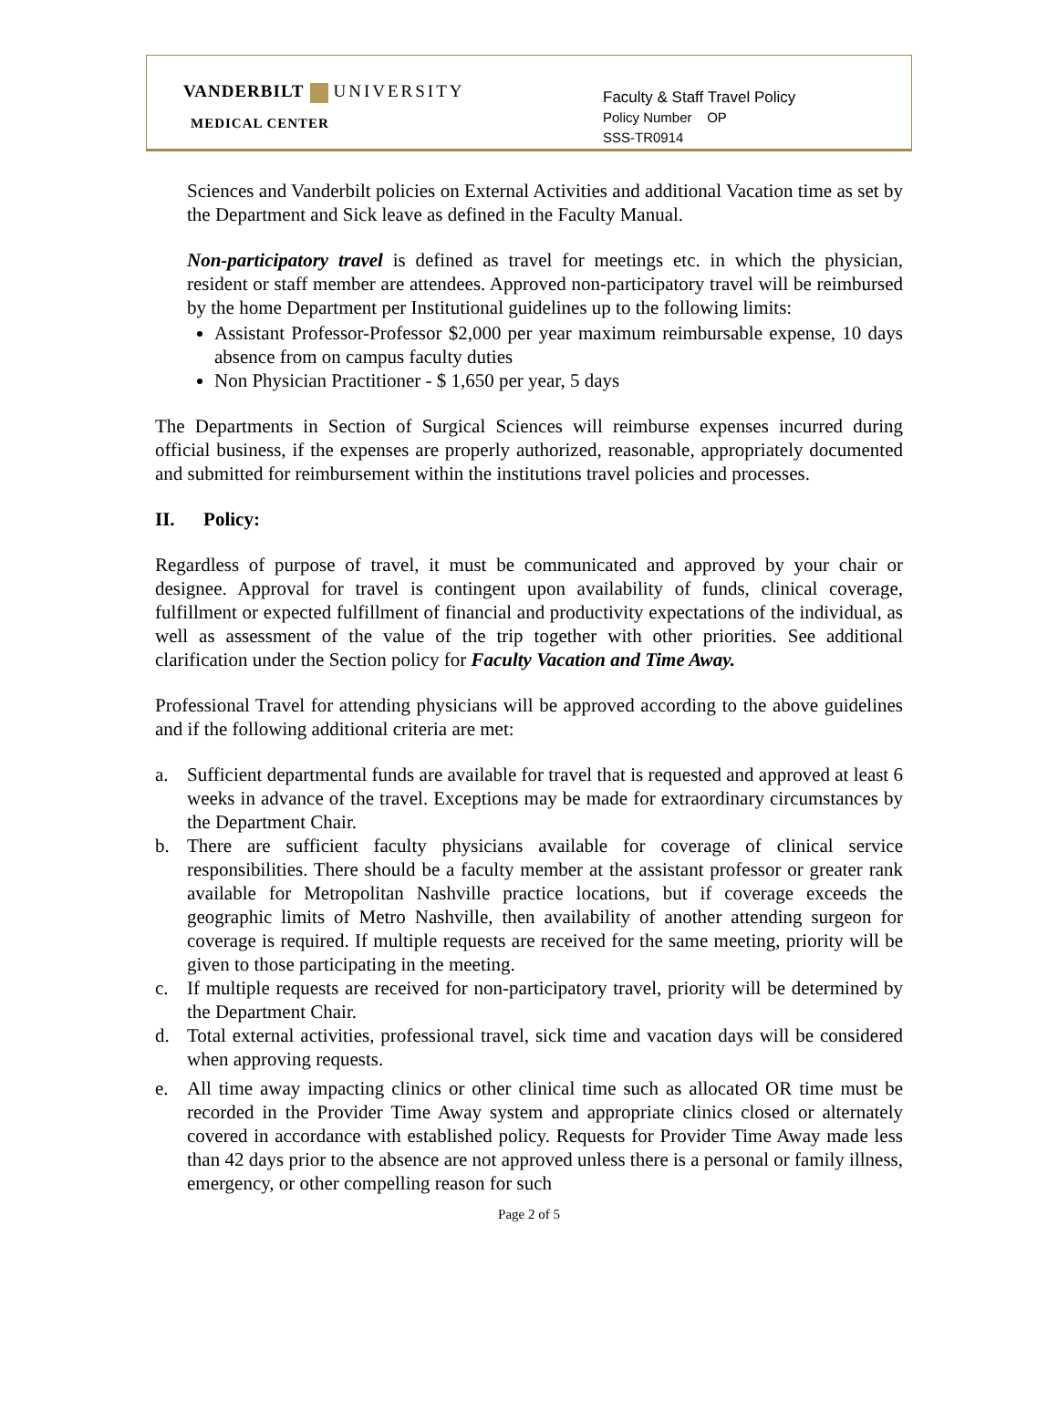VANDERBILT UNIVERSITY
MEDICAL CENTER
Faculty & Staff Travel Policy
Policy Number OP
SSS-TR0914
Sciences and Vanderbilt policies on External Activities and additional Vacation time as set by the Department and Sick leave as defined in the Faculty Manual.
Non-participatory travel is defined as travel for meetings etc. in which the physician, resident or staff member are attendees. Approved non-participatory travel will be reimbursed by the home Department per Institutional guidelines up to the following limits:
Assistant Professor-Professor $2,000 per year maximum reimbursable expense, 10 days absence from on campus faculty duties
Non Physician Practitioner - $ 1,650 per year, 5 days
The Departments in Section of Surgical Sciences will reimburse expenses incurred during official business, if the expenses are properly authorized, reasonable, appropriately documented and submitted for reimbursement within the institutions travel policies and processes.
II. Policy:
Regardless of purpose of travel, it must be communicated and approved by your chair or designee. Approval for travel is contingent upon availability of funds, clinical coverage, fulfillment or expected fulfillment of financial and productivity expectations of the individual, as well as assessment of the value of the trip together with other priorities. See additional clarification under the Section policy for Faculty Vacation and Time Away.
Professional Travel for attending physicians will be approved according to the above guidelines and if the following additional criteria are met:
a. Sufficient departmental funds are available for travel that is requested and approved at least 6 weeks in advance of the travel. Exceptions may be made for extraordinary circumstances by the Department Chair.
b. There are sufficient faculty physicians available for coverage of clinical service responsibilities. There should be a faculty member at the assistant professor or greater rank available for Metropolitan Nashville practice locations, but if coverage exceeds the geographic limits of Metro Nashville, then availability of another attending surgeon for coverage is required. If multiple requests are received for the same meeting, priority will be given to those participating in the meeting.
c. If multiple requests are received for non-participatory travel, priority will be determined by the Department Chair.
d. Total external activities, professional travel, sick time and vacation days will be considered when approving requests.
e. All time away impacting clinics or other clinical time such as allocated OR time must be recorded in the Provider Time Away system and appropriate clinics closed or alternately covered in accordance with established policy. Requests for Provider Time Away made less than 42 days prior to the absence are not approved unless there is a personal or family illness, emergency, or other compelling reason for such
Page 2 of 5